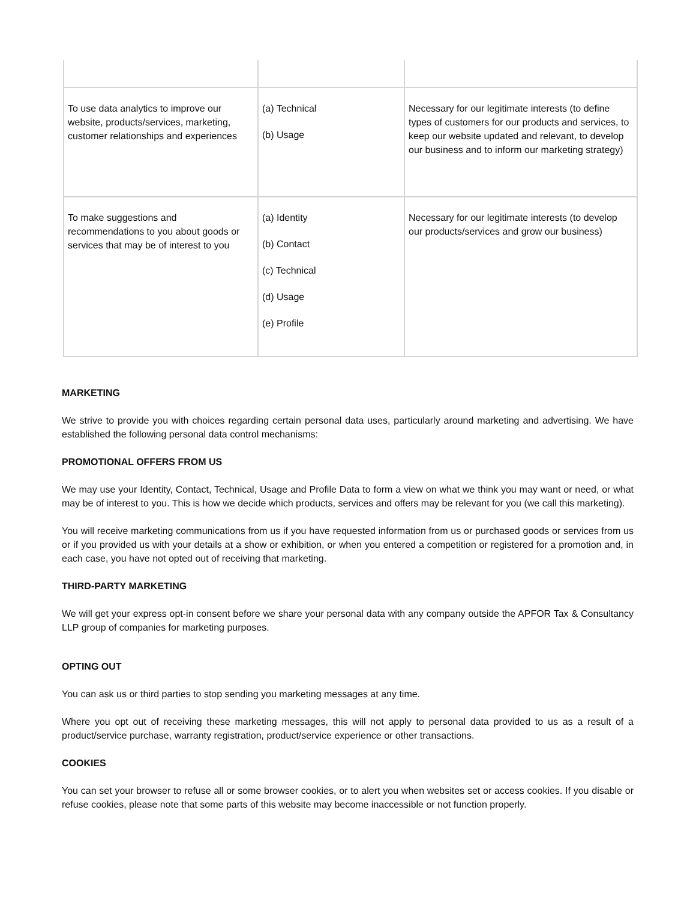| To use data analytics to improve our website, products/services, marketing, customer relationships and experiences | (a) Technical (b) Usage | Necessary for our legitimate interests (to define types of customers for our products and services, to keep our website updated and relevant, to develop our business and to inform our marketing strategy) |
| To make suggestions and recommendations to you about goods or services that may be of interest to you | (a) Identity (b) Contact (c) Technical (d) Usage (e) Profile | Necessary for our legitimate interests (to develop our products/services and grow our business) |
MARKETING
We strive to provide you with choices regarding certain personal data uses, particularly around marketing and advertising. We have established the following personal data control mechanisms:
PROMOTIONAL OFFERS FROM US
We may use your Identity, Contact, Technical, Usage and Profile Data to form a view on what we think you may want or need, or what may be of interest to you. This is how we decide which products, services and offers may be relevant for you (we call this marketing).
You will receive marketing communications from us if you have requested information from us or purchased goods or services from us or if you provided us with your details at a show or exhibition, or when you entered a competition or registered for a promotion and, in each case, you have not opted out of receiving that marketing.
THIRD-PARTY MARKETING
We will get your express opt-in consent before we share your personal data with any company outside the APFOR Tax & Consultancy LLP group of companies for marketing purposes.
OPTING OUT
You can ask us or third parties to stop sending you marketing messages at any time.
Where you opt out of receiving these marketing messages, this will not apply to personal data provided to us as a result of a product/service purchase, warranty registration, product/service experience or other transactions.
COOKIES
You can set your browser to refuse all or some browser cookies, or to alert you when websites set or access cookies. If you disable or refuse cookies, please note that some parts of this website may become inaccessible or not function properly.